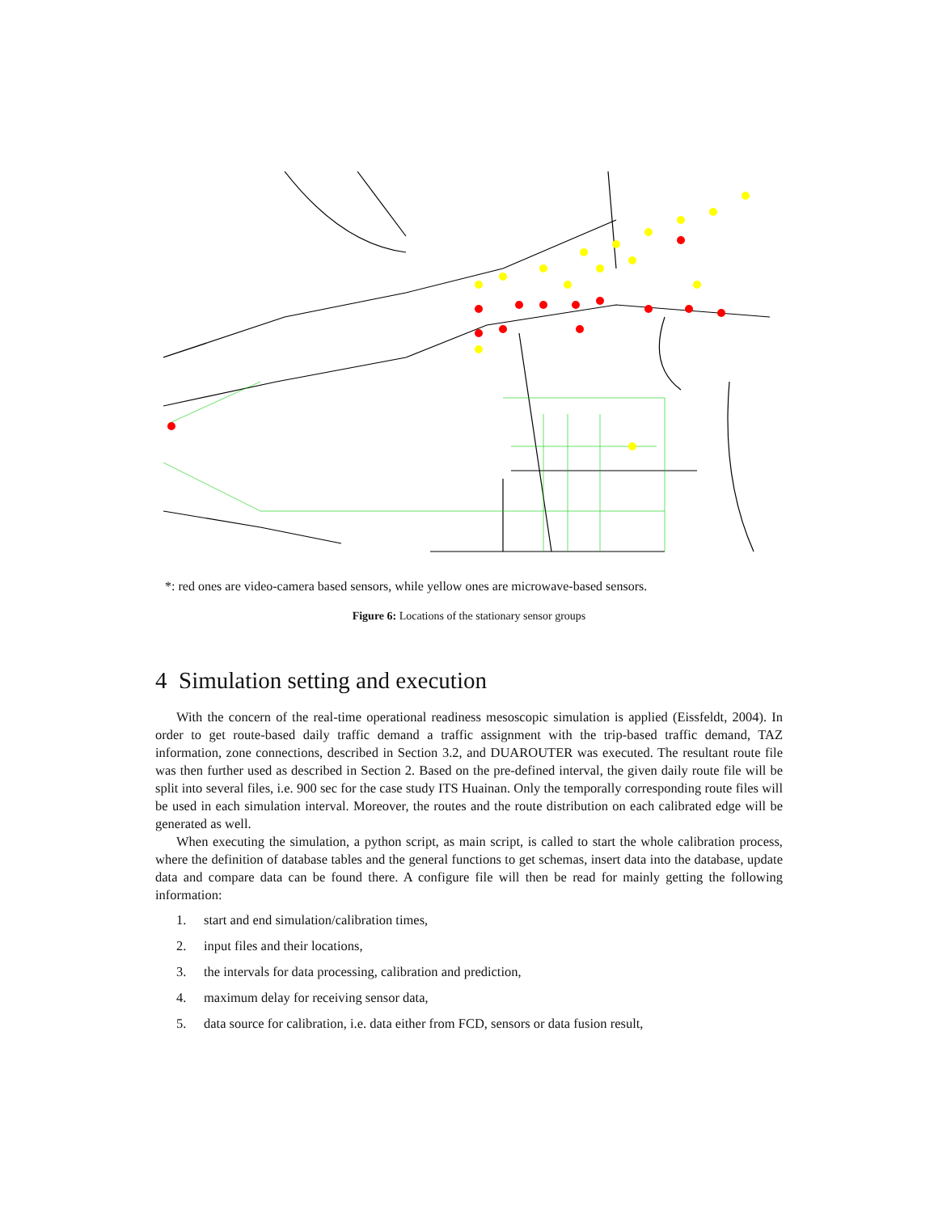*: red ones are video-camera based sensors, while yellow ones are microwave-based sensors.
Figure 6: Locations of the stationary sensor groups
4 Simulation setting and execution
With the concern of the real-time operational readiness mesoscopic simulation is applied (Eissfeldt, 2004). In order to get route-based daily traffic demand a traffic assignment with the trip-based traffic demand, TAZ information, zone connections, described in Section 3.2, and DUAROUTER was executed. The resultant route file was then further used as described in Section 2. Based on the pre-defined interval, the given daily route file will be split into several files, i.e. 900 sec for the case study ITS Huainan. Only the temporally corresponding route files will be used in each simulation interval. Moreover, the routes and the route distribution on each calibrated edge will be generated as well.
When executing the simulation, a python script, as main script, is called to start the whole calibration process, where the definition of database tables and the general functions to get schemas, insert data into the database, update data and compare data can be found there. A configure file will then be read for mainly getting the following information:
1. start and end simulation/calibration times,
2. input files and their locations,
3. the intervals for data processing, calibration and prediction,
4. maximum delay for receiving sensor data,
5. data source for calibration, i.e. data either from FCD, sensors or data fusion result,